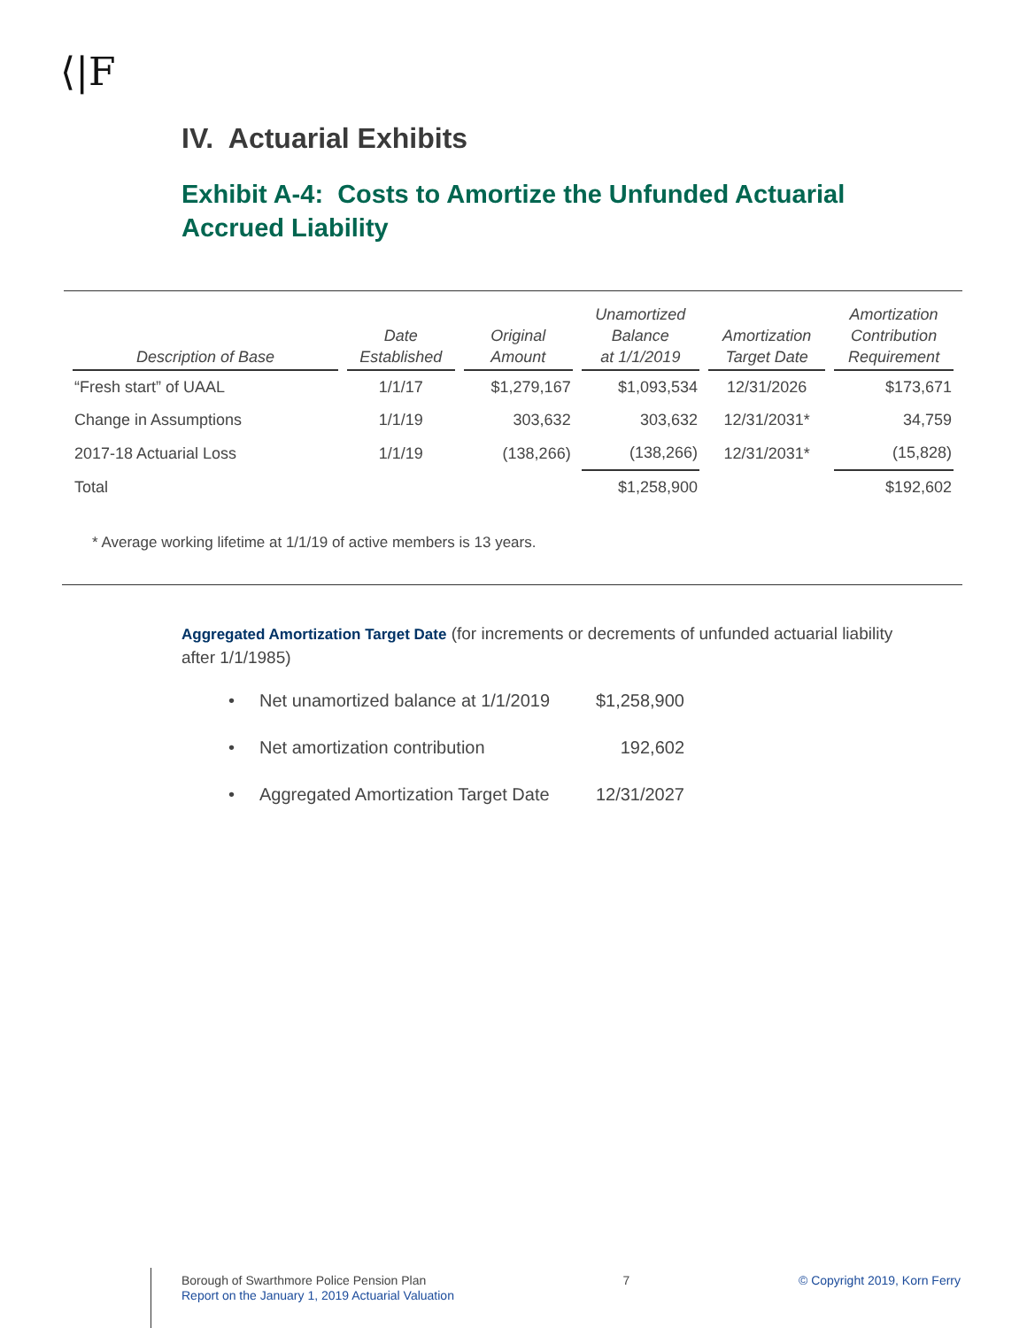⟨|F
IV. Actuarial Exhibits
Exhibit A-4: Costs to Amortize the Unfunded Actuarial Accrued Liability
| Description of Base | Date Established | Original Amount | Unamortized Balance at 1/1/2019 | Amortization Target Date | Amortization Contribution Requirement |
| --- | --- | --- | --- | --- | --- |
| “Fresh start” of UAAL | 1/1/17 | $1,279,167 | $1,093,534 | 12/31/2026 | $173,671 |
| Change in Assumptions | 1/1/19 | 303,632 | 303,632 | 12/31/2031* | 34,759 |
| 2017-18 Actuarial Loss | 1/1/19 | (138,266) | (138,266) | 12/31/2031* | (15,828) |
| Total | | | $1,258,900 | | $192,602 |
* Average working lifetime at 1/1/19 of active members is 13 years.
Aggregated Amortization Target Date (for increments or decrements of unfunded actuarial liability after 1/1/1985)
• Net unamortized balance at 1/1/2019 $1,258,900
• Net amortization contribution 192,602
• Aggregated Amortization Target Date 12/31/2027
Borough of Swarthmore Police Pension Plan
Report on the January 1, 2019 Actuarial Valuation
7 © Copyright 2019, Korn Ferry